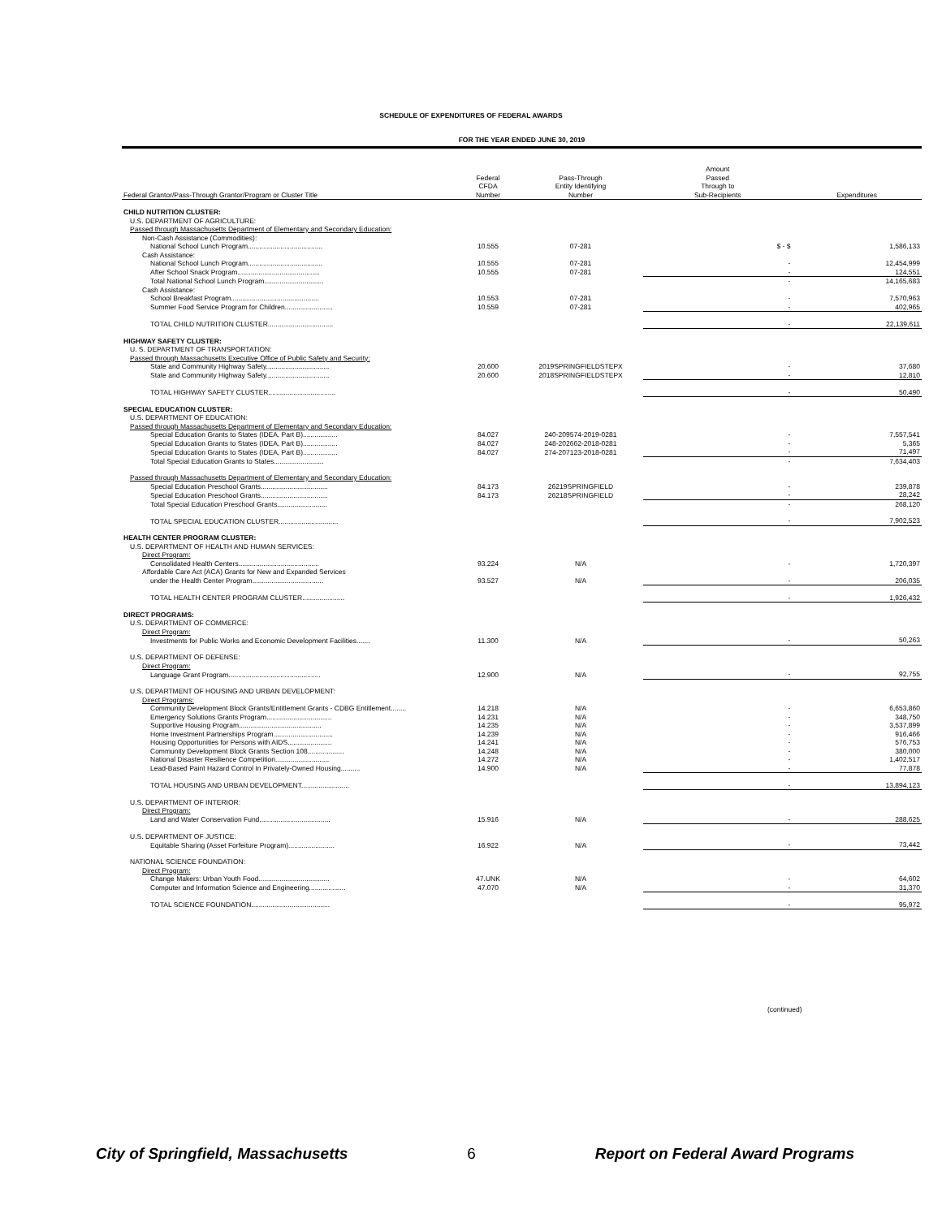SCHEDULE OF EXPENDITURES OF FEDERAL AWARDS
FOR THE YEAR ENDED JUNE 30, 2019
| Federal Grantor/Pass-Through Grantor/Program or Cluster Title | Federal CFDA Number | Pass-Through Entity Identifying Number | Amount Passed Through to Sub-Recipients | Expenditures |
| --- | --- | --- | --- | --- |
| CHILD NUTRITION CLUSTER: | | | | |
| U.S. DEPARTMENT OF AGRICULTURE: | | | | |
| Passed through Massachusetts Department of Elementary and Secondary Education: | | | | |
| Non-Cash Assistance (Commodities): | | | | |
| National School Lunch Program....................................... | 10.555 | 07-281 | $ - $ | 1,586,133 |
| Cash Assistance: | | | | |
| National School Lunch Program....................................... | 10.555 | 07-281 | - | 12,454,999 |
| After School Snack Program........................................... | 10.555 | 07-281 | - | 124,551 |
| Total National School Lunch Program............................... | | | - | 14,165,683 |
| Cash Assistance: | | | | |
| School Breakfast Program.............................................. | 10.553 | 07-281 | - | 7,570,963 |
| Summer Food Service Program for Children......................... | 10.559 | 07-281 | - | 402,965 |
| TOTAL CHILD NUTRITION CLUSTER.................................. | | | - | 22,139,611 |
| HIGHWAY SAFETY CLUSTER: | | | | |
| U. S. DEPARTMENT OF TRANSPORTATION: | | | | |
| Passed through Massachusetts Executive Office of Public Safety and Security: | | | | |
| State and Community Highway Safety................................. | 20.600 | 2019SPRINGFIELDSTEPX | - | 37,680 |
| State and Community Highway Safety................................. | 20.600 | 2018SPRINGFIELDSTEPX | - | 12,810 |
| TOTAL HIGHWAY SAFETY CLUSTER................................... | | | - | 50,490 |
| SPECIAL EDUCATION CLUSTER: | | | | |
| U.S. DEPARTMENT OF EDUCATION: | | | | |
| Passed through Massachusetts Department of Elementary and Secondary Education: | | | | |
| Special Education Grants to States (IDEA, Part B).................. | 84.027 | 240-209574-2019-0281 | - | 7,557,541 |
| Special Education Grants to States (IDEA, Part B).................. | 84.027 | 248-202662-2018-0281 | - | 5,365 |
| Special Education Grants to States (IDEA, Part B).................. | 84.027 | 274-207123-2018-0281 | - | 71,497 |
| Total Special Education Grants to States.......................... | | | - | 7,634,403 |
| Passed through Massachusetts Department of Elementary and Secondary Education: | | | | |
| Special Education Preschool Grants................................... | 84.173 | 26219SPRINGFIELD | - | 239,878 |
| Special Education Preschool Grants................................... | 84.173 | 26218SPRINGFIELD | - | 28,242 |
| Total Special Education Preschool Grants.......................... | | | - | 268,120 |
| TOTAL SPECIAL EDUCATION CLUSTER............................... | | | - | 7,902,523 |
| HEALTH CENTER PROGRAM CLUSTER: | | | | |
| U.S. DEPARTMENT OF HEALTH AND HUMAN SERVICES: | | | | |
| Direct Program: | | | | |
| Consolidated Health Centers.......................................... | 93.224 | N/A | - | 1,720,397 |
| Affordable Care Act (ACA) Grants for New and Expanded Services | | | | |
| under the Health Center Program..................................... | 93.527 | N/A | - | 206,035 |
| TOTAL HEALTH CENTER PROGRAM CLUSTER...................... | | | - | 1,926,432 |
| DIRECT PROGRAMS: | | | | |
| U.S. DEPARTMENT OF COMMERCE: | | | | |
| Direct Program: | | | | |
| Investments for Public Works and Economic Development Facilities....... | 11.300 | N/A | - | 50,263 |
| U.S. DEPARTMENT OF DEFENSE: | | | | |
| Direct Program: | | | | |
| Language Grant Program................................................ | 12.900 | N/A | - | 92,755 |
| U.S. DEPARTMENT OF HOUSING AND URBAN DEVELOPMENT: | | | | |
| Direct Programs: | | | | |
| Community Development Block Grants/Entitlement Grants - CDBG Entitlement........ | 14.218 | N/A | - | 6,653,860 |
| Emergency Solutions Grants Program.................................. | 14.231 | N/A | - | 348,750 |
| Supportive Housing Program........................................... | 14.235 | N/A | - | 3,537,899 |
| Home Investment Partnerships Program............................... | 14.239 | N/A | - | 916,466 |
| Housing Opportunities for Persons with AIDS....................... | 14.241 | N/A | - | 576,753 |
| Community Development Block Grants Section 108................... | 14.248 | N/A | - | 380,000 |
| National Disaster Resilience Competition............................ | 14.272 | N/A | - | 1,402,517 |
| Lead-Based Paint Hazard Control In Privately-Owned Housing.......... | 14.900 | N/A | - | 77,878 |
| TOTAL HOUSING AND URBAN DEVELOPMENT......................... | | | - | 13,894,123 |
| U.S. DEPARTMENT OF INTERIOR: | | | | |
| Direct Program: | | | | |
| Land and Water Conservation Fund..................................... | 15.916 | N/A | - | 288,625 |
| U.S. DEPARTMENT OF JUSTICE: | | | | |
| Equitable Sharing (Asset Forfeiture Program)........................ | 16.922 | N/A | - | 73,442 |
| NATIONAL SCIENCE FOUNDATION: | | | | |
| Direct Program: | | | | |
| Change Makers: Urban Youth Food..................................... | 47.UNK | N/A | - | 64,602 |
| Computer and Information Science and Engineering................... | 47.070 | N/A | - | 31,370 |
| TOTAL SCIENCE FOUNDATION......................................... | | | - | 95,972 |
(continued)
City of Springfield, Massachusetts 6 Report on Federal Award Programs